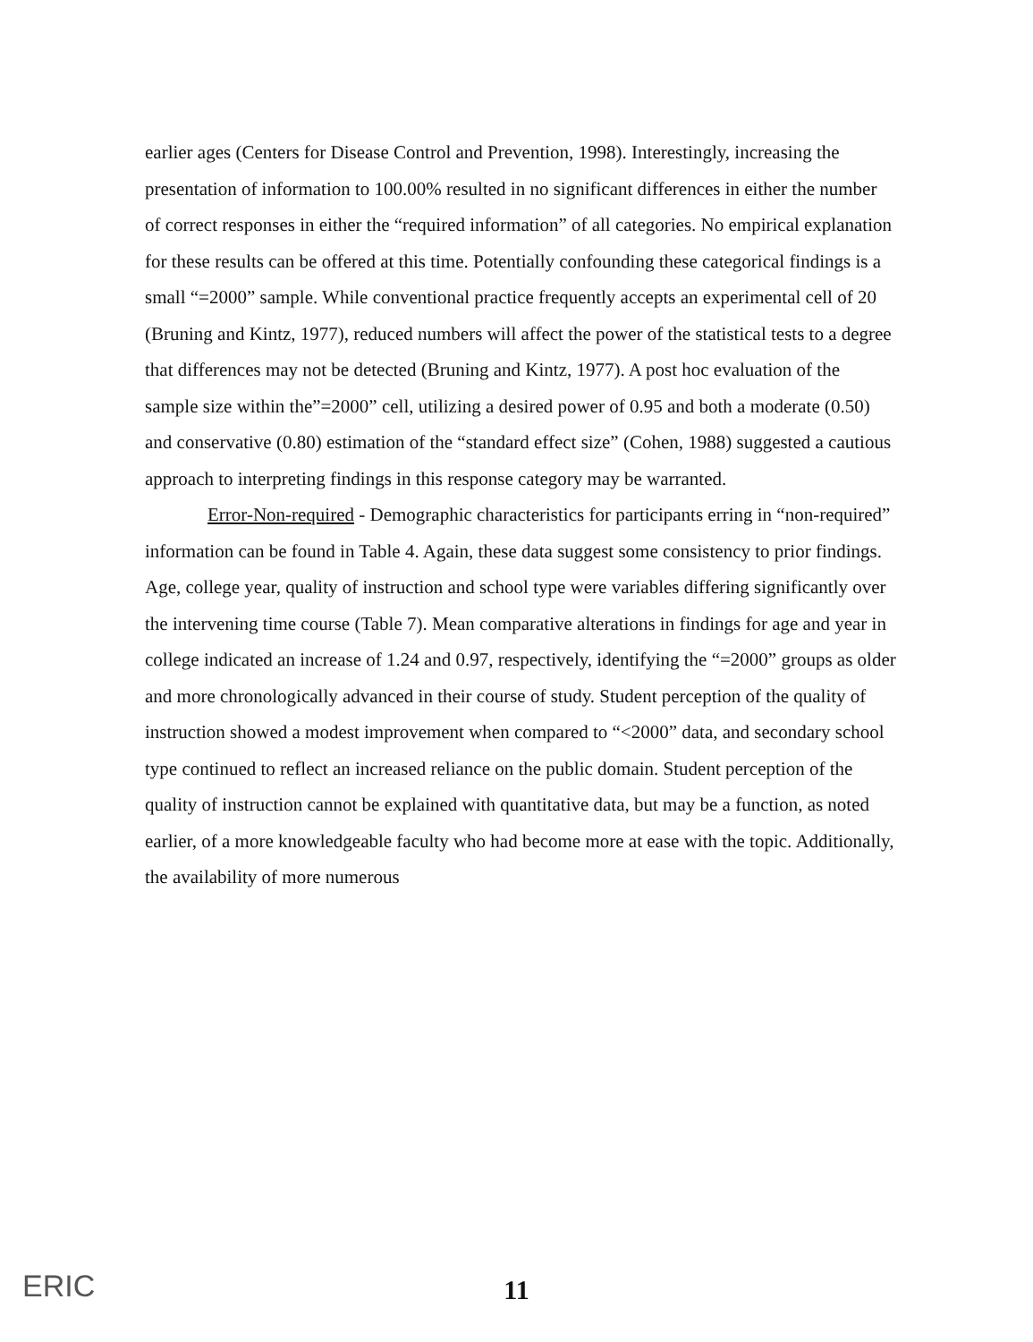earlier ages (Centers for Disease Control and Prevention, 1998). Interestingly, increasing the presentation of information to 100.00% resulted in no significant differences in either the number of correct responses in either the “required information” of all categories. No empirical explanation for these results can be offered at this time. Potentially confounding these categorical findings is a small “=2000” sample. While conventional practice frequently accepts an experimental cell of 20 (Bruning and Kintz, 1977), reduced numbers will affect the power of the statistical tests to a degree that differences may not be detected (Bruning and Kintz, 1977). A post hoc evaluation of the sample size within the”=2000” cell, utilizing a desired power of 0.95 and both a moderate (0.50) and conservative (0.80) estimation of the “standard effect size” (Cohen, 1988) suggested a cautious approach to interpreting findings in this response category may be warranted.
Error-Non-required - Demographic characteristics for participants erring in “non-required” information can be found in Table 4. Again, these data suggest some consistency to prior findings. Age, college year, quality of instruction and school type were variables differing significantly over the intervening time course (Table 7). Mean comparative alterations in findings for age and year in college indicated an increase of 1.24 and 0.97, respectively, identifying the “=2000” groups as older and more chronologically advanced in their course of study. Student perception of the quality of instruction showed a modest improvement when compared to “<2000” data, and secondary school type continued to reflect an increased reliance on the public domain. Student perception of the quality of instruction cannot be explained with quantitative data, but may be a function, as noted earlier, of a more knowledgeable faculty who had become more at ease with the topic. Additionally, the availability of more numerous
ERIC
11